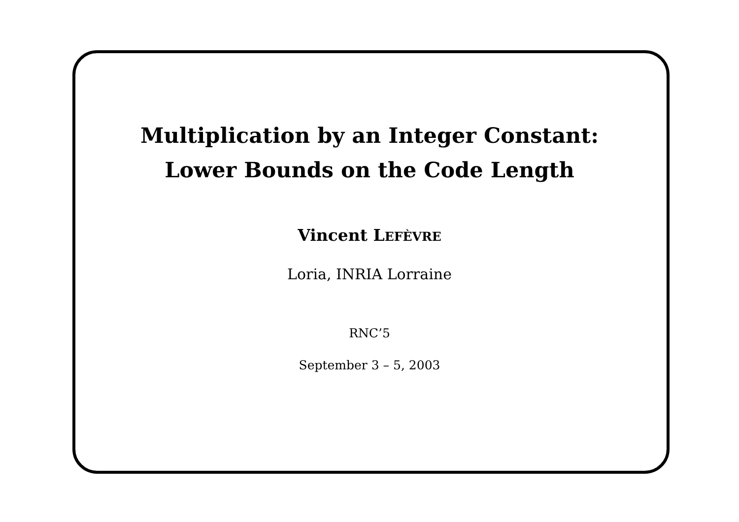Multiplication by an Integer Constant:
Lower Bounds on the Code Length
Vincent LEFÈVRE
Loria, INRIA Lorraine
RNC’5
September 3 – 5, 2003